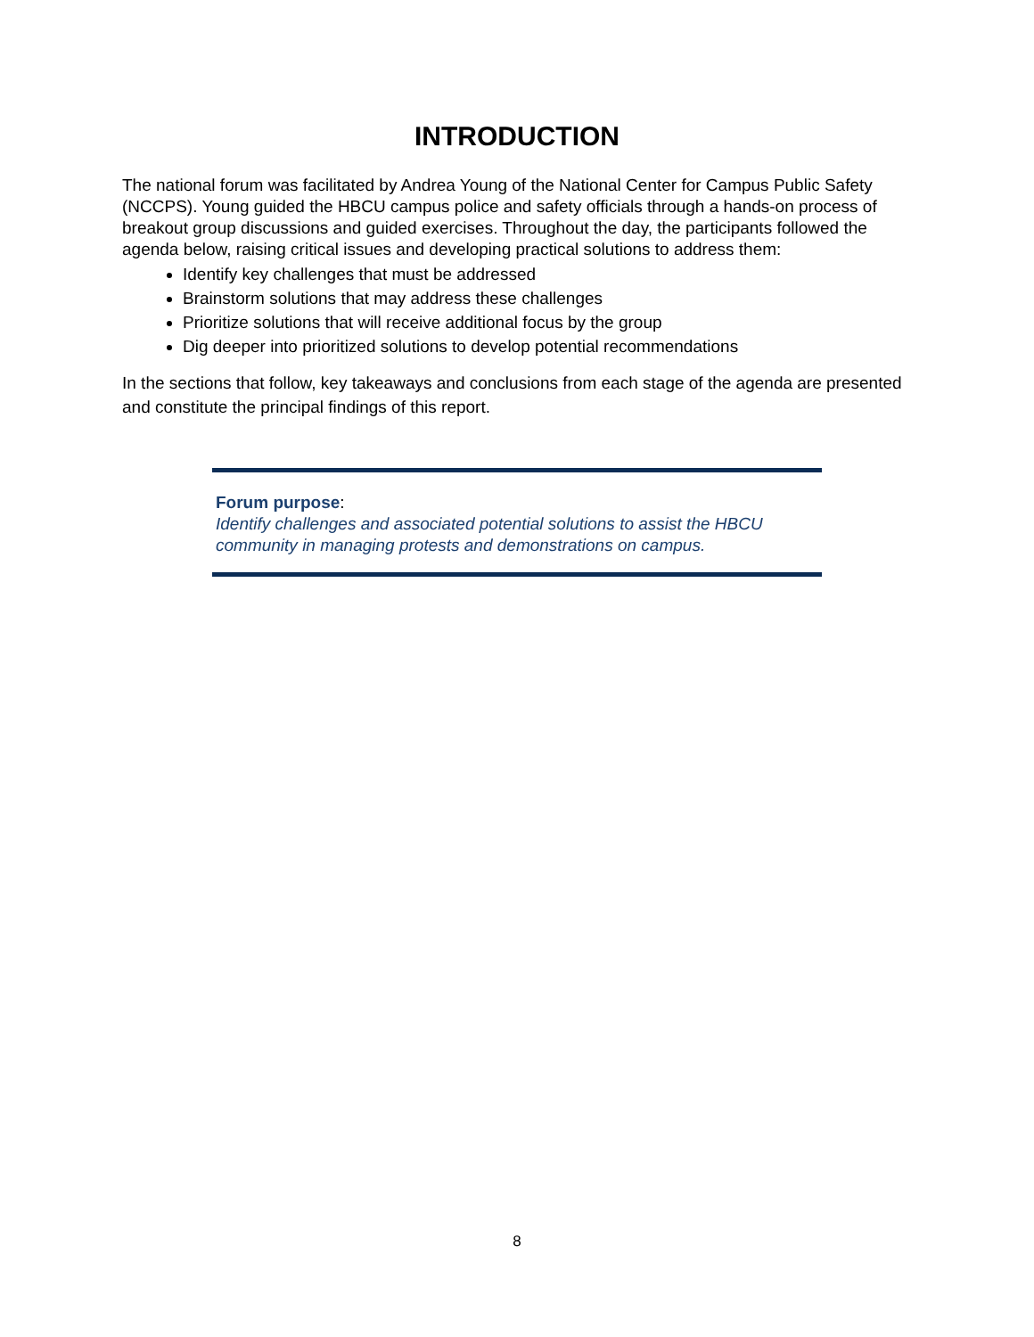INTRODUCTION
The national forum was facilitated by Andrea Young of the National Center for Campus Public Safety (NCCPS). Young guided the HBCU campus police and safety officials through a hands-on process of breakout group discussions and guided exercises. Throughout the day, the participants followed the agenda below, raising critical issues and developing practical solutions to address them:
Identify key challenges that must be addressed
Brainstorm solutions that may address these challenges
Prioritize solutions that will receive additional focus by the group
Dig deeper into prioritized solutions to develop potential recommendations
In the sections that follow, key takeaways and conclusions from each stage of the agenda are presented and constitute the principal findings of this report.
Forum purpose:
Identify challenges and associated potential solutions to assist the HBCU community in managing protests and demonstrations on campus.
8